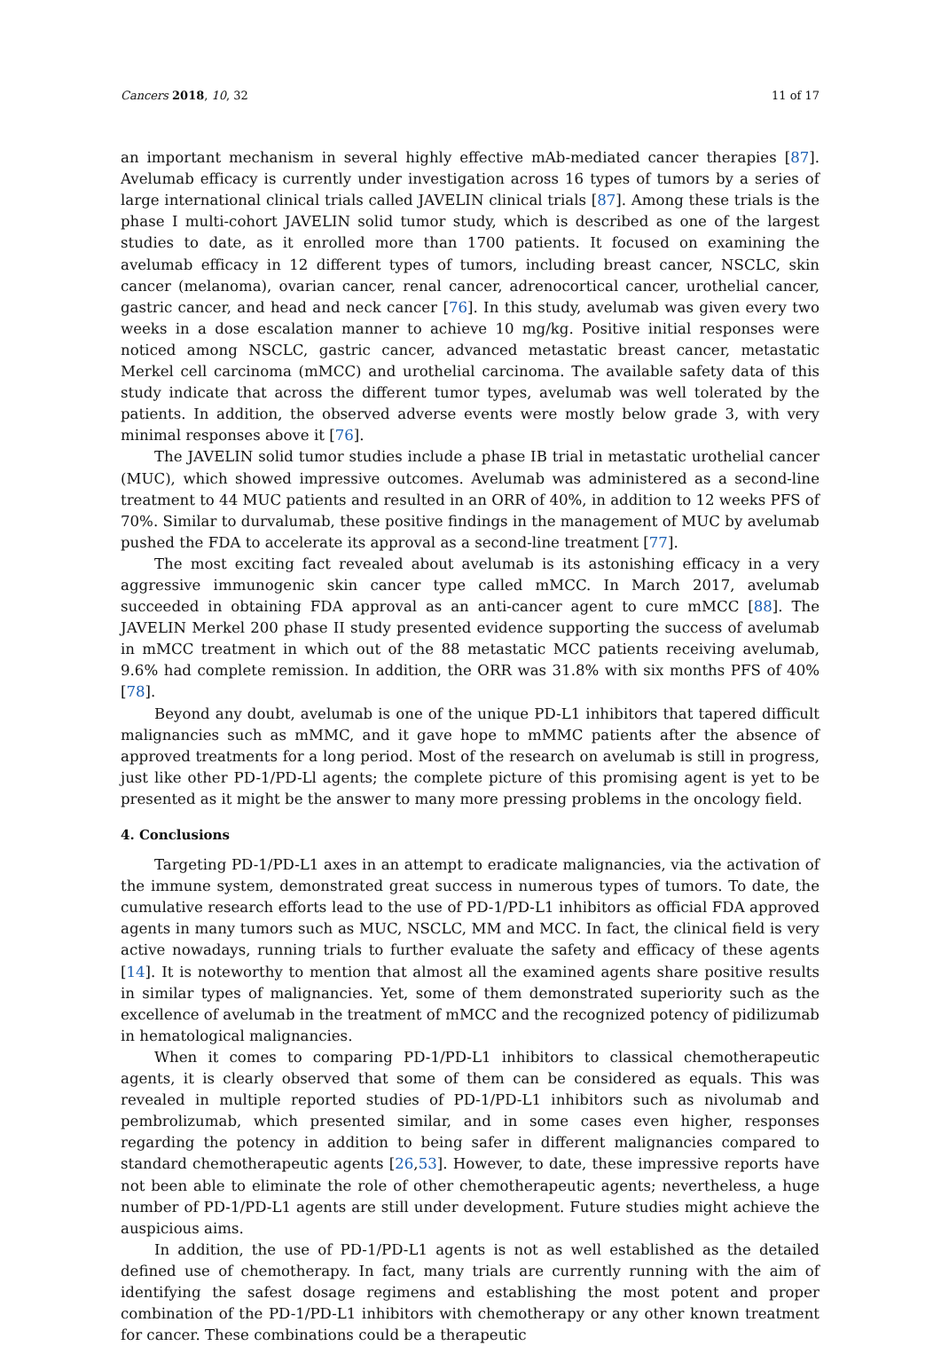Cancers 2018, 10, 32 11 of 17
an important mechanism in several highly effective mAb-mediated cancer therapies [87]. Avelumab efficacy is currently under investigation across 16 types of tumors by a series of large international clinical trials called JAVELIN clinical trials [87]. Among these trials is the phase I multi-cohort JAVELIN solid tumor study, which is described as one of the largest studies to date, as it enrolled more than 1700 patients. It focused on examining the avelumab efficacy in 12 different types of tumors, including breast cancer, NSCLC, skin cancer (melanoma), ovarian cancer, renal cancer, adrenocortical cancer, urothelial cancer, gastric cancer, and head and neck cancer [76]. In this study, avelumab was given every two weeks in a dose escalation manner to achieve 10 mg/kg. Positive initial responses were noticed among NSCLC, gastric cancer, advanced metastatic breast cancer, metastatic Merkel cell carcinoma (mMCC) and urothelial carcinoma. The available safety data of this study indicate that across the different tumor types, avelumab was well tolerated by the patients. In addition, the observed adverse events were mostly below grade 3, with very minimal responses above it [76].
The JAVELIN solid tumor studies include a phase IB trial in metastatic urothelial cancer (MUC), which showed impressive outcomes. Avelumab was administered as a second-line treatment to 44 MUC patients and resulted in an ORR of 40%, in addition to 12 weeks PFS of 70%. Similar to durvalumab, these positive findings in the management of MUC by avelumab pushed the FDA to accelerate its approval as a second-line treatment [77].
The most exciting fact revealed about avelumab is its astonishing efficacy in a very aggressive immunogenic skin cancer type called mMCC. In March 2017, avelumab succeeded in obtaining FDA approval as an anti-cancer agent to cure mMCC [88]. The JAVELIN Merkel 200 phase II study presented evidence supporting the success of avelumab in mMCC treatment in which out of the 88 metastatic MCC patients receiving avelumab, 9.6% had complete remission. In addition, the ORR was 31.8% with six months PFS of 40% [78].
Beyond any doubt, avelumab is one of the unique PD-L1 inhibitors that tapered difficult malignancies such as mMMC, and it gave hope to mMMC patients after the absence of approved treatments for a long period. Most of the research on avelumab is still in progress, just like other PD-1/PD-Ll agents; the complete picture of this promising agent is yet to be presented as it might be the answer to many more pressing problems in the oncology field.
4. Conclusions
Targeting PD-1/PD-L1 axes in an attempt to eradicate malignancies, via the activation of the immune system, demonstrated great success in numerous types of tumors. To date, the cumulative research efforts lead to the use of PD-1/PD-L1 inhibitors as official FDA approved agents in many tumors such as MUC, NSCLC, MM and MCC. In fact, the clinical field is very active nowadays, running trials to further evaluate the safety and efficacy of these agents [14]. It is noteworthy to mention that almost all the examined agents share positive results in similar types of malignancies. Yet, some of them demonstrated superiority such as the excellence of avelumab in the treatment of mMCC and the recognized potency of pidilizumab in hematological malignancies.
When it comes to comparing PD-1/PD-L1 inhibitors to classical chemotherapeutic agents, it is clearly observed that some of them can be considered as equals. This was revealed in multiple reported studies of PD-1/PD-L1 inhibitors such as nivolumab and pembrolizumab, which presented similar, and in some cases even higher, responses regarding the potency in addition to being safer in different malignancies compared to standard chemotherapeutic agents [26,53]. However, to date, these impressive reports have not been able to eliminate the role of other chemotherapeutic agents; nevertheless, a huge number of PD-1/PD-L1 agents are still under development. Future studies might achieve the auspicious aims.
In addition, the use of PD-1/PD-L1 agents is not as well established as the detailed defined use of chemotherapy. In fact, many trials are currently running with the aim of identifying the safest dosage regimens and establishing the most potent and proper combination of the PD-1/PD-L1 inhibitors with chemotherapy or any other known treatment for cancer. These combinations could be a therapeutic